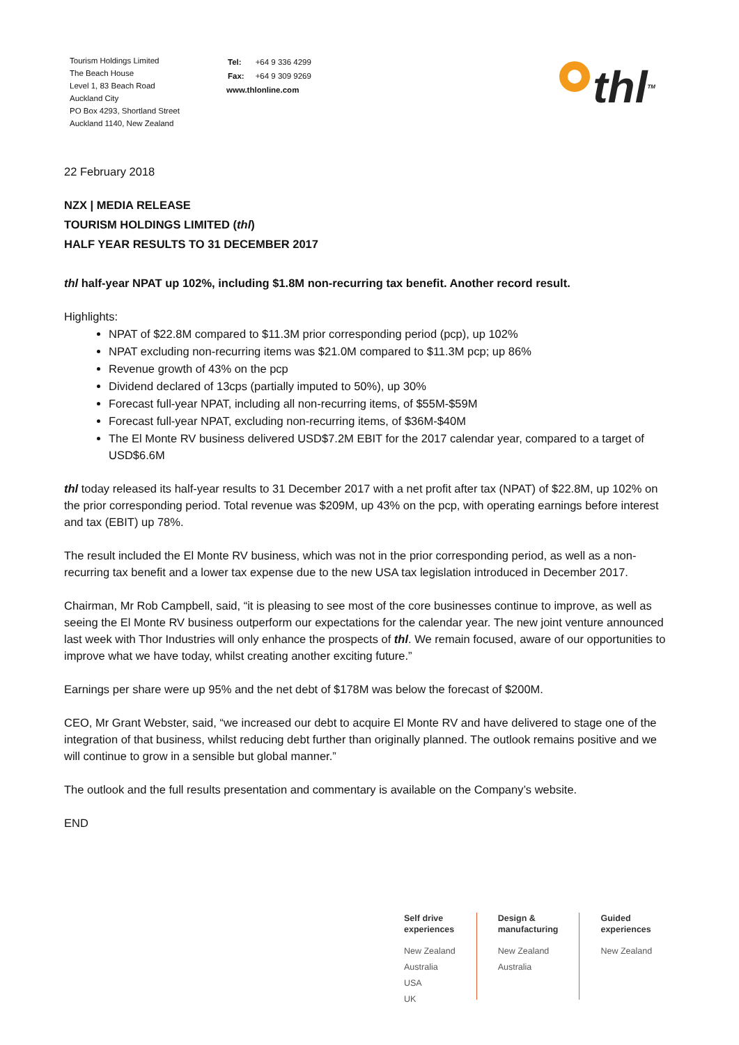Tourism Holdings Limited
The Beach House
Level 1, 83 Beach Road
Auckland City
PO Box 4293, Shortland Street
Auckland 1140, New Zealand
| Tel: | +64 9 336 4299 |
| Fax: | +64 9 309 9269 |
www.thlonline.com
thl<sup>TM</sup>
22 February 2018
NZX | MEDIA RELEASE
TOURISM HOLDINGS LIMITED (thl)
HALF YEAR RESULTS TO 31 DECEMBER 2017
thl half-year NPAT up 102%, including $1.8M non-recurring tax benefit. Another record result.
Highlights:
NPAT of $22.8M compared to $11.3M prior corresponding period (pcp), up 102%
NPAT excluding non-recurring items was $21.0M compared to $11.3M pcp; up 86%
Revenue growth of 43% on the pcp
Dividend declared of 13cps (partially imputed to 50%), up 30%
Forecast full-year NPAT, including all non-recurring items, of $55M-$59M
Forecast full-year NPAT, excluding non-recurring items, of $36M-$40M
The El Monte RV business delivered USD$7.2M EBIT for the 2017 calendar year, compared to a target of USD$6.6M
thl today released its half-year results to 31 December 2017 with a net profit after tax (NPAT) of $22.8M, up 102% on the prior corresponding period. Total revenue was $209M, up 43% on the pcp, with operating earnings before interest and tax (EBIT) up 78%.
The result included the El Monte RV business, which was not in the prior corresponding period, as well as a non-recurring tax benefit and a lower tax expense due to the new USA tax legislation introduced in December 2017.
Chairman, Mr Rob Campbell, said, “it is pleasing to see most of the core businesses continue to improve, as well as seeing the El Monte RV business outperform our expectations for the calendar year. The new joint venture announced last week with Thor Industries will only enhance the prospects of thl. We remain focused, aware of our opportunities to improve what we have today, whilst creating another exciting future.”
Earnings per share were up 95% and the net debt of $178M was below the forecast of $200M.
CEO, Mr Grant Webster, said, “we increased our debt to acquire El Monte RV and have delivered to stage one of the integration of that business, whilst reducing debt further than originally planned. The outlook remains positive and we will continue to grow in a sensible but global manner.”
The outlook and the full results presentation and commentary is available on the Company’s website.
END
Self drive
experiences
New Zealand
Australia
USA
UK
Design &
manufacturing
New Zealand
Australia
Guided
experiences
New Zealand